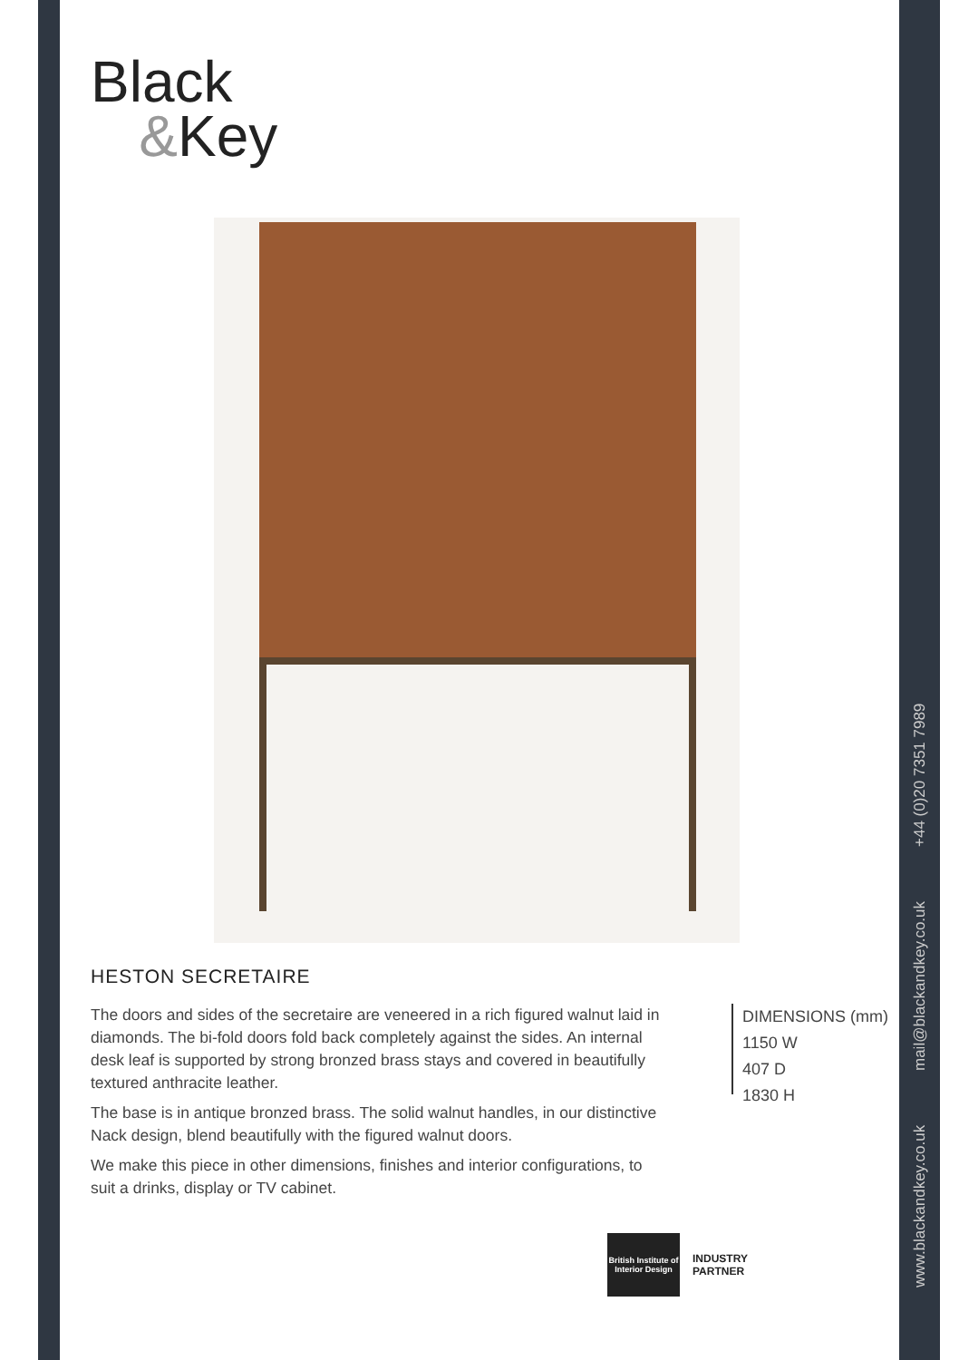Black
&Key
HESTON SECRETAIRE
The doors and sides of the secretaire are veneered in a rich figured walnut laid in diamonds. The bi-fold doors fold back completely against the sides. An internal desk leaf is supported by strong bronzed brass stays and covered in beautifully textured anthracite leather.
The base is in antique bronzed brass. The solid walnut handles, in our distinctive Nack design, blend beautifully with the figured walnut doors.
We make this piece in other dimensions, finishes and interior configurations, to suit a drinks, display or TV cabinet.
DIMENSIONS (mm)
1150 W
407 D
1830 H
British Institute of Interior Design
INDUSTRY
PARTNER
www.blackandkey.co.uk mail@blackandkey.co.uk +44 (0)20 7351 7989